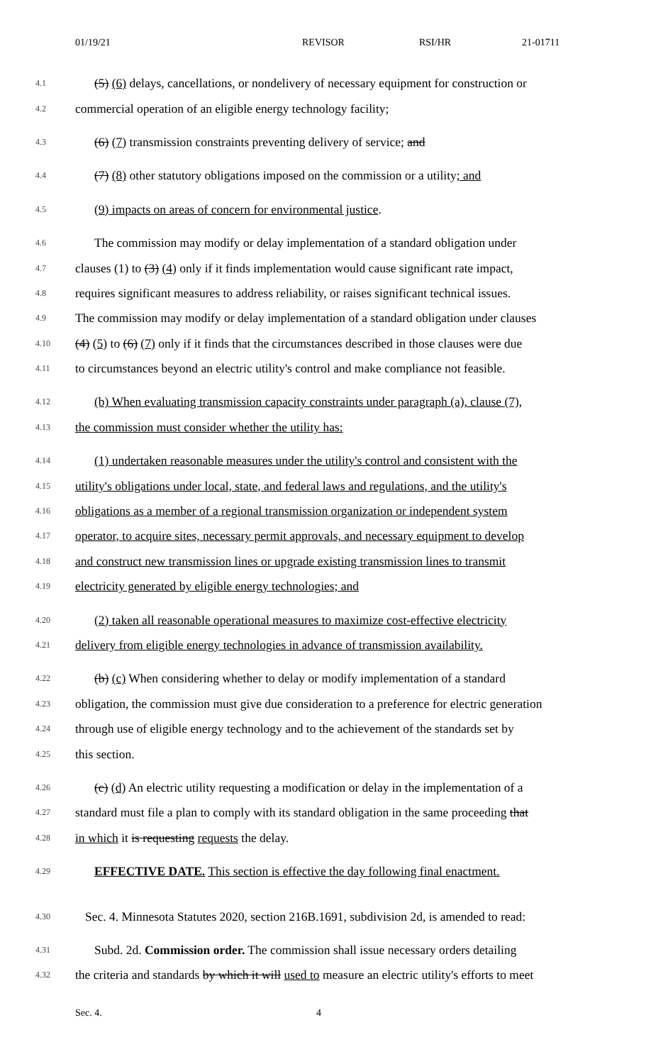01/19/21 REVISOR RSI/HR 21-01711
4.1 (5) (6) delays, cancellations, or nondelivery of necessary equipment for construction or
4.2 commercial operation of an eligible energy technology facility;
4.3 (6) (7) transmission constraints preventing delivery of service; and
4.4 (7) (8) other statutory obligations imposed on the commission or a utility; and
4.5 (9) impacts on areas of concern for environmental justice.
4.6 The commission may modify or delay implementation of a standard obligation under
4.7 clauses (1) to (3) (4) only if it finds implementation would cause significant rate impact,
4.8 requires significant measures to address reliability, or raises significant technical issues.
4.9 The commission may modify or delay implementation of a standard obligation under clauses
4.10 (4) (5) to (6) (7) only if it finds that the circumstances described in those clauses were due
4.11 to circumstances beyond an electric utility's control and make compliance not feasible.
4.12 (b) When evaluating transmission capacity constraints under paragraph (a), clause (7),
4.13 the commission must consider whether the utility has:
4.14 (1) undertaken reasonable measures under the utility's control and consistent with the
4.15 utility's obligations under local, state, and federal laws and regulations, and the utility's
4.16 obligations as a member of a regional transmission organization or independent system
4.17 operator, to acquire sites, necessary permit approvals, and necessary equipment to develop
4.18 and construct new transmission lines or upgrade existing transmission lines to transmit
4.19 electricity generated by eligible energy technologies; and
4.20 (2) taken all reasonable operational measures to maximize cost-effective electricity
4.21 delivery from eligible energy technologies in advance of transmission availability.
4.22 (b) (c) When considering whether to delay or modify implementation of a standard
4.23 obligation, the commission must give due consideration to a preference for electric generation
4.24 through use of eligible energy technology and to the achievement of the standards set by
4.25 this section.
4.26 (c) (d) An electric utility requesting a modification or delay in the implementation of a
4.27 standard must file a plan to comply with its standard obligation in the same proceeding that
4.28 in which it is requesting requests the delay.
4.29 EFFECTIVE DATE. This section is effective the day following final enactment.
4.30 Sec. 4. Minnesota Statutes 2020, section 216B.1691, subdivision 2d, is amended to read:
4.31 Subd. 2d. Commission order. The commission shall issue necessary orders detailing
4.32 the criteria and standards by which it will used to measure an electric utility's efforts to meet
Sec. 4. 4